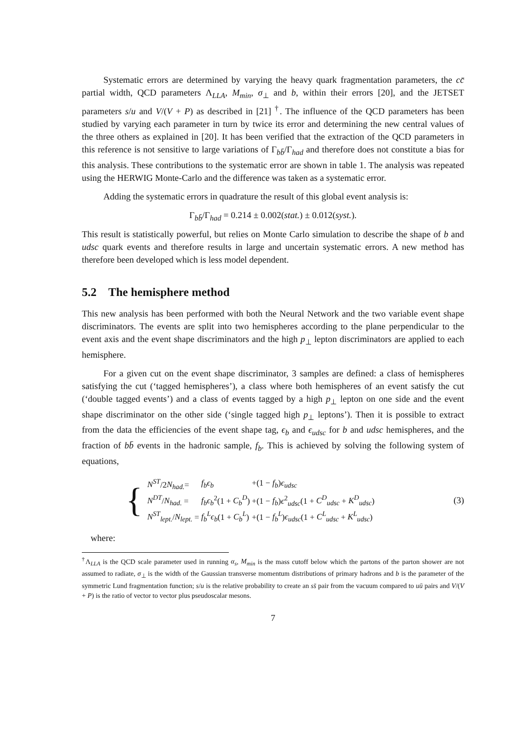Systematic errors are determined by varying the heavy quark fragmentation parameters, the cc̄ partial width, QCD parameters Λ<sub>LLA</sub>, M<sub>min</sub>, σ<sub>⊥</sub> and b, within their errors [20], and the JETSET parameters s/u and V/(V + P) as described in [21] <sup>†</sup>. The influence of the QCD parameters has been studied by varying each parameter in turn by twice its error and determining the new central values of the three others as explained in [20]. It has been verified that the extraction of the QCD parameters in this reference is not sensitive to large variations of Γ<sub>bb̄</sub>/Γ<sub>had</sub> and therefore does not constitute a bias for this analysis. These contributions to the systematic error are shown in table 1. The analysis was repeated using the HERWIG Monte-Carlo and the difference was taken as a systematic error.
Adding the systematic errors in quadrature the result of this global event analysis is:
Γ<sub>bb̄</sub>/Γ<sub>had</sub> = 0.214 ± 0.002(stat.) ± 0.012(syst.).
This result is statistically powerful, but relies on Monte Carlo simulation to describe the shape of b and udsc quark events and therefore results in large and uncertain systematic errors. A new method has therefore been developed which is less model dependent.
5.2 The hemisphere method
This new analysis has been performed with both the Neural Network and the two variable event shape discriminators. The events are split into two hemispheres according to the plane perpendicular to the event axis and the event shape discriminators and the high p<sub>⊥</sub> lepton discriminators are applied to each hemisphere.
For a given cut on the event shape discriminator, 3 samples are defined: a class of hemispheres satisfying the cut (‘tagged hemispheres’), a class where both hemispheres of an event satisfy the cut (‘double tagged events’) and a class of events tagged by a high p<sub>⊥</sub> lepton on one side and the event shape discriminator on the other side (‘single tagged high p<sub>⊥</sub> leptons’). Then it is possible to extract from the data the efficiencies of the event shape tag, ϵ<sub>b</sub> and ϵ<sub>udsc</sub> for b and udsc hemispheres, and the fraction of bb̄ events in the hadronic sample, f<sub>b</sub>. This is achieved by solving the following system of equations,
{
| N<sup>ST</sup> /2 N<sub>had.</sub> = | f<sub>b</sub>ϵ<sub>b</sub> | +(1 − f<sub>b</sub> ) ϵ<sub>udsc</sub> |
| N<sup>DT</sup> / N<sub>had.</sub> = | f<sub>b</sub>ϵ<sub>b</sub><sup>2</sup>(1 + C<sub>b</sub><sup>D</sup> ) | +(1 − f<sub>b</sub> ) ϵ<sup>2</sup><sub>udsc</sub>(1 + C<sup>D</sup><sub>udsc</sub> + K<sup>D</sup><sub>udsc</sub> ) |
| N<sup>ST</sup><sub>lept.</sub> / N<sub>lept.</sub> = | f<sub>b</sub><sup>L</sup>ϵ<sub>b</sub> (1 + C<sub>b</sub><sup>L</sup> ) | +(1 − f<sub>b</sub><sup>L</sup> ) ϵ<sub>udsc</sub> (1 + C<sup>L</sup><sub>udsc</sub> + K<sup>L</sup><sub>udsc</sub> ) |
(3)
where:
<sup>†</sup> Λ<sub>LLA</sub> is the QCD scale parameter used in running α<sub>s</sub>, M<sub>min</sub> is the mass cutoff below which the partons of the parton shower are not assumed to radiate, σ<sub>⊥</sub> is the width of the Gaussian transverse momentum distributions of primary hadrons and b is the parameter of the symmetric Lund fragmentation function; s/u is the relative probability to create an ss̄ pair from the vacuum compared to uū pairs and V/(V + P) is the ratio of vector to vector plus pseudoscalar mesons.
7